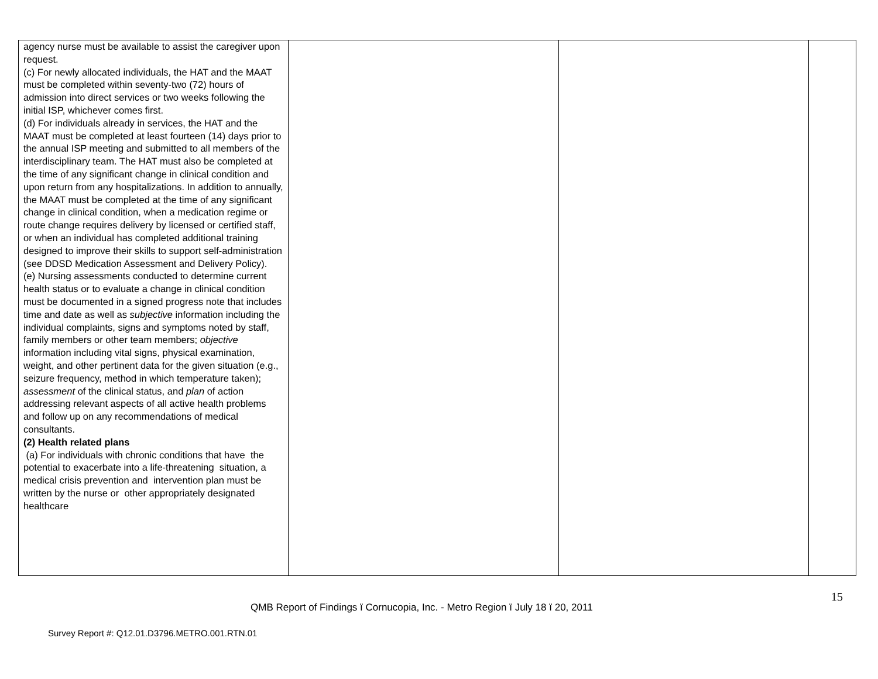| agency nurse must be available to assist the caregiver upon request. (c) For newly allocated individuals, the HAT and the MAAT must be completed within seventy-two (72) hours of admission into direct services or two weeks following the initial ISP, whichever comes first. (d) For individuals already in services, the HAT and the MAAT must be completed at least fourteen (14) days prior to the annual ISP meeting and submitted to all members of the interdisciplinary team. The HAT must also be completed at the time of any significant change in clinical condition and upon return from any hospitalizations. In addition to annually, the MAAT must be completed at the time of any significant change in clinical condition, when a medication regime or route change requires delivery by licensed or certified staff, or when an individual has completed additional training designed to improve their skills to support self-administration (see DDSD Medication Assessment and Delivery Policy). (e) Nursing assessments conducted to determine current health status or to evaluate a change in clinical condition must be documented in a signed progress note that includes time and date as well as subjective information including the individual complaints, signs and symptoms noted by staff, family members or other team members; objective information including vital signs, physical examination, weight, and other pertinent data for the given situation (e.g., seizure frequency, method in which temperature taken); assessment of the clinical status, and plan of action addressing relevant aspects of all active health problems and follow up on any recommendations of medical consultants. (2) Health related plans (a) For individuals with chronic conditions that have the potential to exacerbate into a life-threatening situation, a medical crisis prevention and intervention plan must be written by the nurse or other appropriately designated healthcare | | | |
15
QMB Report of Findings ï Cornucopia, Inc. - Metro Region ï July 18 ï 20, 2011
Survey Report #: Q12.01.D3796.METRO.001.RTN.01